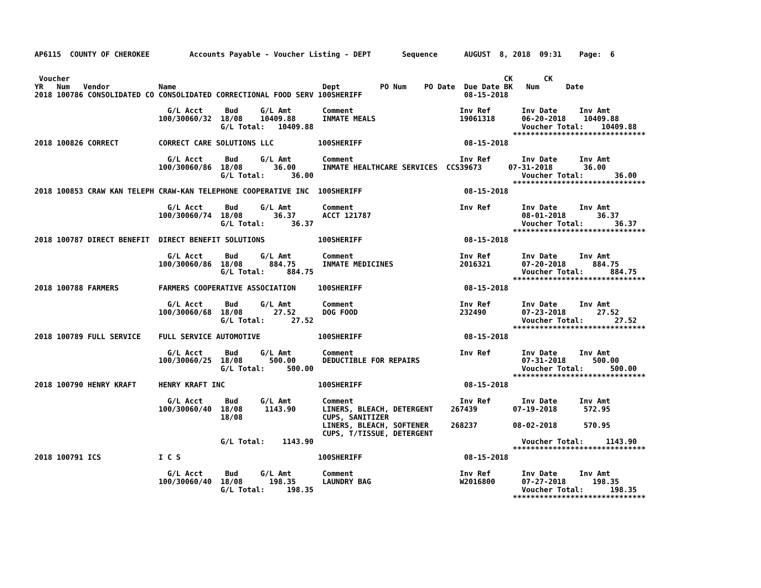AP6115  COUNTY OF CHEROKEE         Accounts Payable - Voucher Listing - DEPT       Sequence      AUGUST  8, 2018  09:31    Page:  6


 Voucher                                                                                                  CK       CK
YR   Num   Vendor           Name                                 Dept         PO Num    PO Date  Due Date BK   Num      Date
2018 100786 CONSOLIDATED CO CONSOLIDATED CORRECTIONAL FOOD SERV 100SHERIFF                       08-15-2018

                              G/L Acct     Bud     G/L Amt       Comment                        Inv Ref       Inv Date     Inv Amt
                            100/30060/32  18/08    10409.88      INMATE MEALS                   19061318      06-20-2018    10409.88
                                          G/L Total:   10409.88                                               Voucher Total:    10409.88
                                                                                                            ******************************
2018 100826 CORRECT         CORRECT CARE SOLUTIONS LLC          100SHERIFF                       08-15-2018

                              G/L Acct     Bud     G/L Amt       Comment                        Inv Ref       Inv Date     Inv Amt
                            100/30060/86  18/08       36.00      INMATE HEALTHCARE SERVICES  CCS39673      07-31-2018       36.00
                                          G/L Total:      36.00                                               Voucher Total:       36.00
                                                                                                            ******************************
2018 100853 CRAW KAN TELEPH CRAW-KAN TELEPHONE COOPERATIVE INC  100SHERIFF                       08-15-2018

                              G/L Acct     Bud     G/L Amt       Comment                        Inv Ref       Inv Date     Inv Amt
                            100/30060/74  18/08       36.37      ACCT 121787                                  08-01-2018       36.37
                                          G/L Total:      36.37                                               Voucher Total:       36.37
                                                                                                            ******************************
2018 100787 DIRECT BENEFIT  DIRECT BENEFIT SOLUTIONS            100SHERIFF                       08-15-2018

                              G/L Acct     Bud     G/L Amt       Comment                        Inv Ref       Inv Date     Inv Amt
                            100/30060/86  18/08      884.75      INMATE MEDICINES               2016321       07-20-2018      884.75
                                          G/L Total:     884.75                                               Voucher Total:      884.75
                                                                                                            ******************************
2018 100788 FARMERS         FARMERS COOPERATIVE ASSOCIATION     100SHERIFF                       08-15-2018

                              G/L Acct     Bud     G/L Amt       Comment                        Inv Ref       Inv Date     Inv Amt
                            100/30060/68  18/08       27.52      DOG FOOD                       232490        07-23-2018       27.52
                                          G/L Total:      27.52                                               Voucher Total:       27.52
                                                                                                            ******************************
2018 100789 FULL SERVICE    FULL SERVICE AUTOMOTIVE             100SHERIFF                       08-15-2018

                              G/L Acct     Bud     G/L Amt       Comment                        Inv Ref       Inv Date     Inv Amt
                            100/30060/25  18/08      500.00      DEDUCTIBLE FOR REPAIRS                       07-31-2018      500.00
                                          G/L Total:     500.00                                               Voucher Total:      500.00
                                                                                                            ******************************
2018 100790 HENRY KRAFT     HENRY KRAFT INC                     100SHERIFF                       08-15-2018

                              G/L Acct     Bud     G/L Amt       Comment                        Inv Ref       Inv Date     Inv Amt
                            100/30060/40  18/08     1143.90      LINERS, BLEACH, DETERGENT    267439        07-19-2018      572.95
                                          18/08                  CUPS, SANITIZER
                                                                 LINERS, BLEACH, SOFTENER     268237        08-02-2018      570.95
                                                                 CUPS, T/TISSUE, DETERGENT
                                          G/L Total:    1143.90                                               Voucher Total:     1143.90
                                                                                                            ******************************
2018 100791 ICS             I C S                               100SHERIFF                       08-15-2018

                              G/L Acct     Bud     G/L Amt       Comment                        Inv Ref       Inv Date     Inv Amt
                            100/30060/40  18/08      198.35      LAUNDRY BAG                    W2016800      07-27-2018      198.35
                                          G/L Total:     198.35                                               Voucher Total:      198.35
                                                                                                            ******************************